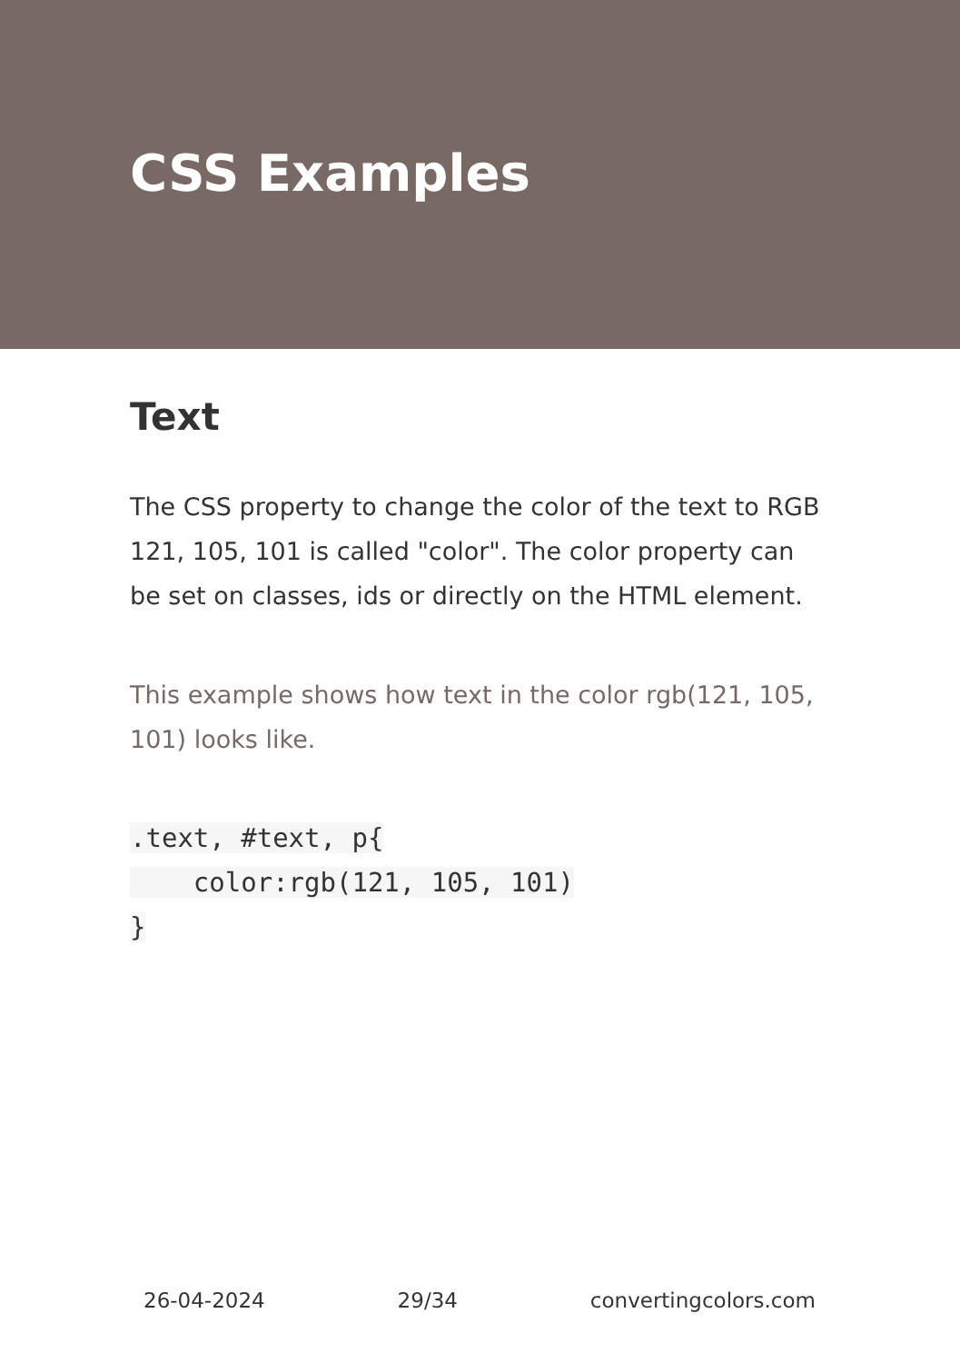CSS Examples
Text
The CSS property to change the color of the text to RGB 121, 105, 101 is called "color". The color property can be set on classes, ids or directly on the HTML element.
This example shows how text in the color rgb(121, 105, 101) looks like.
.text, #text, p{
    color:rgb(121, 105, 101)
}
26-04-2024 29/34 convertingcolors.com